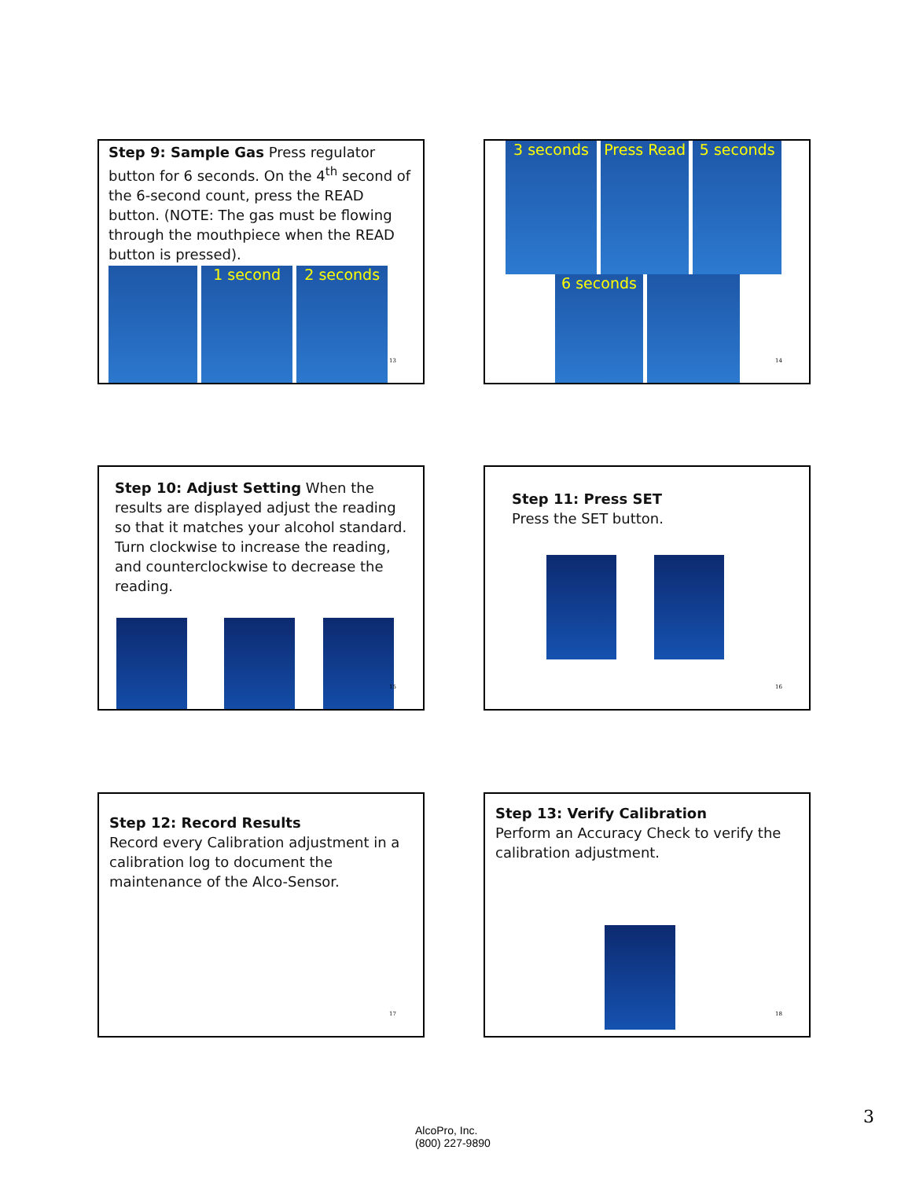Step 9: Sample Gas Press regulator button for 6 seconds. On the 4<sup>th</sup> second of the 6-second count, press the READ button. (NOTE: The gas must be flowing through the mouthpiece when the READ button is pressed).
1 second 2 seconds
13
3 seconds Press Read 5 seconds
6 seconds
14
Step 10: Adjust Setting When the results are displayed adjust the reading so that it matches your alcohol standard. Turn clockwise to increase the reading, and counterclockwise to decrease the reading.
15
Step 11: Press SET
Press the SET button.
16
Step 12: Record Results
Record every Calibration adjustment in a calibration log to document the maintenance of the Alco-Sensor.
17
Step 13: Verify Calibration
Perform an Accuracy Check to verify the calibration adjustment.
18
3
AlcoPro, Inc.
(800) 227-9890